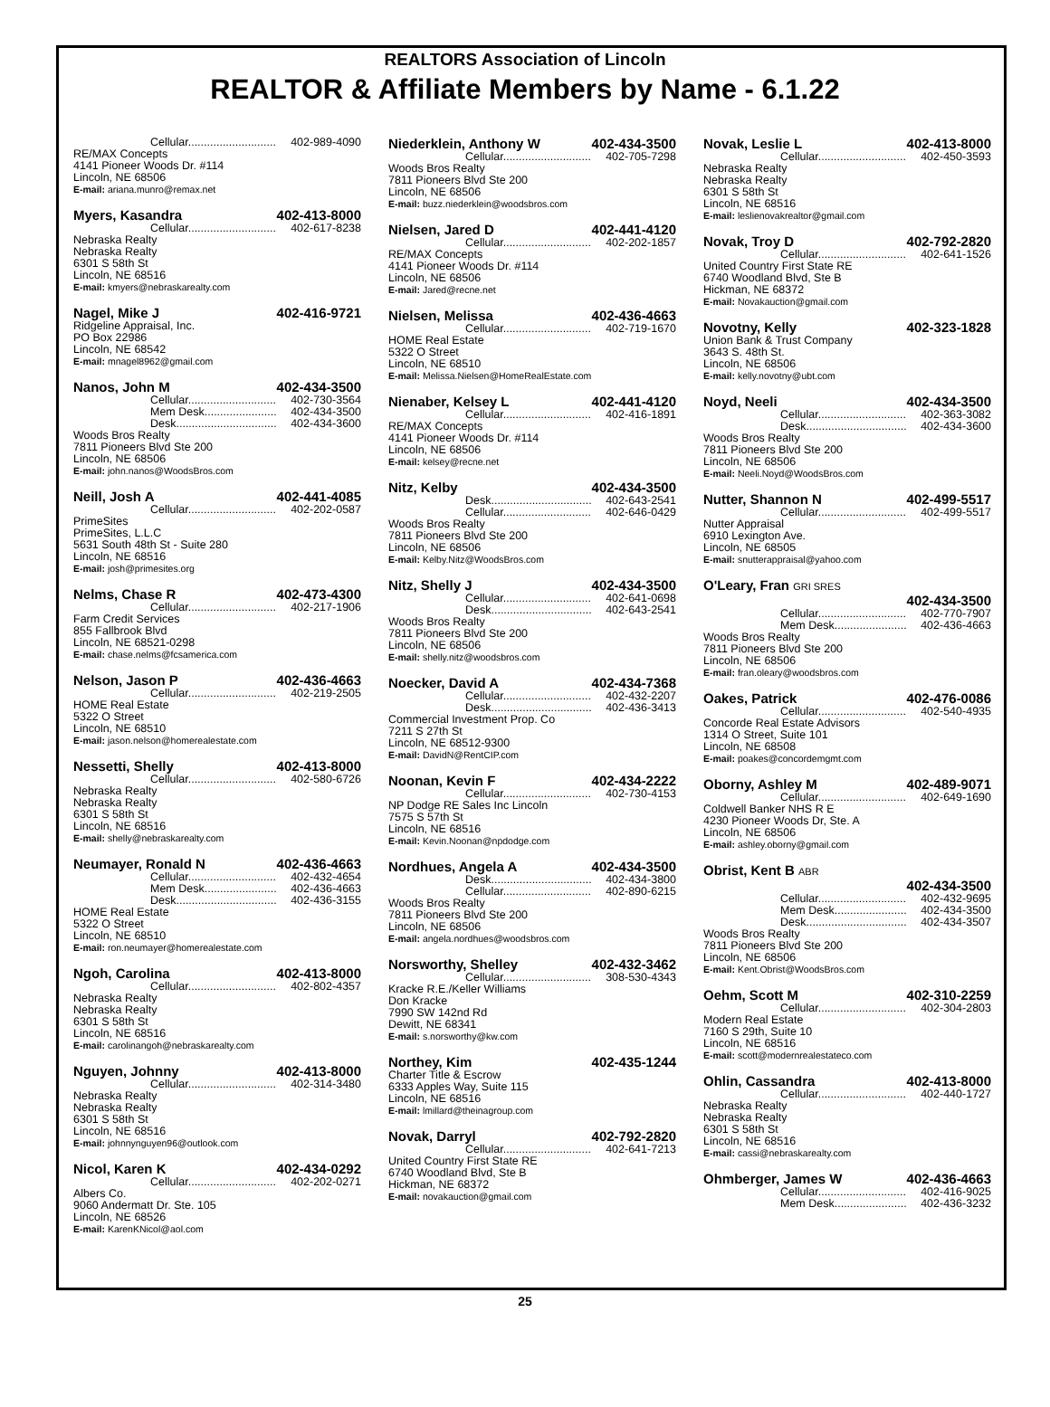REALTORS Association of Lincoln
REALTOR & Affiliate Members by Name - 6.1.22
Cellular............................ 402-989-4090
RE/MAX Concepts
4141 Pioneer Woods Dr. #114
Lincoln, NE 68506
E-mail: ariana.munro@remax.net
Myers, Kasandra 402-413-8000
Cellular............................ 402-617-8238
Nebraska Realty
Nebraska Realty
6301 S 58th St
Lincoln, NE 68516
E-mail: kmyers@nebraskarealty.com
Nagel, Mike J 402-416-9721
Ridgeline Appraisal, Inc.
PO Box 22986
Lincoln, NE 68542
E-mail: mnagel8962@gmail.com
Nanos, John M 402-434-3500
Cellular............................ 402-730-3564
Mem Desk....................... 402-434-3500
Desk................................ 402-434-3600
Woods Bros Realty
7811 Pioneers Blvd Ste 200
Lincoln, NE 68506
E-mail: john.nanos@WoodsBros.com
Neill, Josh A 402-441-4085
Cellular............................ 402-202-0587
PrimeSites
PrimeSites, L.L.C
5631 South 48th St - Suite 280
Lincoln, NE 68516
E-mail: josh@primesites.org
Nelms, Chase R 402-473-4300
Cellular............................ 402-217-1906
Farm Credit Services
855 Fallbrook Blvd
Lincoln, NE 68521-0298
E-mail: chase.nelms@fcsamerica.com
Nelson, Jason P 402-436-4663
Cellular............................ 402-219-2505
HOME Real Estate
5322 O Street
Lincoln, NE 68510
E-mail: jason.nelson@homerealestate.com
Nessetti, Shelly 402-413-8000
Cellular............................ 402-580-6726
Nebraska Realty
Nebraska Realty
6301 S 58th St
Lincoln, NE 68516
E-mail: shelly@nebraskarealty.com
Neumayer, Ronald N 402-436-4663
Cellular............................ 402-432-4654
Mem Desk....................... 402-436-4663
Desk................................ 402-436-3155
HOME Real Estate
5322 O Street
Lincoln, NE 68510
E-mail: ron.neumayer@homerealestate.com
Ngoh, Carolina 402-413-8000
Cellular............................ 402-802-4357
Nebraska Realty
Nebraska Realty
6301 S 58th St
Lincoln, NE 68516
E-mail: carolinangoh@nebraskarealty.com
Nguyen, Johnny 402-413-8000
Cellular............................ 402-314-3480
Nebraska Realty
Nebraska Realty
6301 S 58th St
Lincoln, NE 68516
E-mail: johnnynguyen96@outlook.com
Nicol, Karen K 402-434-0292
Cellular............................ 402-202-0271
Albers Co.
9060 Andermatt Dr. Ste. 105
Lincoln, NE 68526
E-mail: KarenKNicol@aol.com
Niederklein, Anthony W 402-434-3500
Cellular............................ 402-705-7298
Woods Bros Realty
7811 Pioneers Blvd Ste 200
Lincoln, NE 68506
E-mail: buzz.niederklein@woodsbros.com
Nielsen, Jared D 402-441-4120
Cellular............................ 402-202-1857
RE/MAX Concepts
4141 Pioneer Woods Dr. #114
Lincoln, NE 68506
E-mail: Jared@recne.net
Nielsen, Melissa 402-436-4663
Cellular............................ 402-719-1670
HOME Real Estate
5322 O Street
Lincoln, NE 68510
E-mail: Melissa.Nielsen@HomeRealEstate.com
Nienaber, Kelsey L 402-441-4120
Cellular............................ 402-416-1891
RE/MAX Concepts
4141 Pioneer Woods Dr. #114
Lincoln, NE 68506
E-mail: kelsey@recne.net
Nitz, Kelby 402-434-3500
Desk................................ 402-643-2541
Cellular............................ 402-646-0429
Woods Bros Realty
7811 Pioneers Blvd Ste 200
Lincoln, NE 68506
E-mail: Kelby.Nitz@WoodsBros.com
Nitz, Shelly J 402-434-3500
Cellular............................ 402-641-0698
Desk................................ 402-643-2541
Woods Bros Realty
7811 Pioneers Blvd Ste 200
Lincoln, NE 68506
E-mail: shelly.nitz@woodsbros.com
Noecker, David A 402-434-7368
Cellular............................ 402-432-2207
Desk................................ 402-436-3413
Commercial Investment Prop. Co
7211 S 27th St
Lincoln, NE 68512-9300
E-mail: DavidN@RentCIP.com
Noonan, Kevin F 402-434-2222
Cellular............................ 402-730-4153
NP Dodge RE Sales Inc Lincoln
7575 S 57th St
Lincoln, NE 68516
E-mail: Kevin.Noonan@npdodge.com
Nordhues, Angela A 402-434-3500
Desk................................ 402-434-3800
Cellular............................ 402-890-6215
Woods Bros Realty
7811 Pioneers Blvd Ste 200
Lincoln, NE 68506
E-mail: angela.nordhues@woodsbros.com
Norsworthy, Shelley 402-432-3462
Cellular............................ 308-530-4343
Kracke R.E./Keller Williams
Don Kracke
7990 SW 142nd Rd
Dewitt, NE 68341
E-mail: s.norsworthy@kw.com
Northey, Kim 402-435-1244
Charter Title & Escrow
6333 Apples Way, Suite 115
Lincoln, NE 68516
E-mail: lmillard@theinagroup.com
Novak, Darryl 402-792-2820
Cellular............................ 402-641-7213
United Country First State RE
6740 Woodland Blvd, Ste B
Hickman, NE 68372
E-mail: novakauction@gmail.com
Novak, Leslie L 402-413-8000
Cellular............................ 402-450-3593
Nebraska Realty
Nebraska Realty
6301 S 58th St
Lincoln, NE 68516
E-mail: leslienovakrealtor@gmail.com
Novak, Troy D 402-792-2820
Cellular............................ 402-641-1526
United Country First State RE
6740 Woodland Blvd, Ste B
Hickman, NE 68372
E-mail: Novakauction@gmail.com
Novotny, Kelly 402-323-1828
Union Bank & Trust Company
3643 S. 48th St.
Lincoln, NE 68506
E-mail: kelly.novotny@ubt.com
Noyd, Neeli 402-434-3500
Cellular............................ 402-363-3082
Desk................................ 402-434-3600
Woods Bros Realty
7811 Pioneers Blvd Ste 200
Lincoln, NE 68506
E-mail: Neeli.Noyd@WoodsBros.com
Nutter, Shannon N 402-499-5517
Cellular............................ 402-499-5517
Nutter Appraisal
6910 Lexington Ave.
Lincoln, NE 68505
E-mail: snutterappraisal@yahoo.com
O'Leary, Fran GRI SRES
402-434-3500
Cellular............................ 402-770-7907
Mem Desk....................... 402-436-4663
Woods Bros Realty
7811 Pioneers Blvd Ste 200
Lincoln, NE 68506
E-mail: fran.oleary@woodsbros.com
Oakes, Patrick 402-476-0086
Cellular............................ 402-540-4935
Concorde Real Estate Advisors
1314 O Street, Suite 101
Lincoln, NE 68508
E-mail: poakes@concordemgmt.com
Oborny, Ashley M 402-489-9071
Cellular............................ 402-649-1690
Coldwell Banker NHS R E
4230 Pioneer Woods Dr, Ste. A
Lincoln, NE 68506
E-mail: ashley.oborny@gmail.com
Obrist, Kent B ABR
402-434-3500
Cellular............................ 402-432-9695
Mem Desk....................... 402-434-3500
Desk................................ 402-434-3507
Woods Bros Realty
7811 Pioneers Blvd Ste 200
Lincoln, NE 68506
E-mail: Kent.Obrist@WoodsBros.com
Oehm, Scott M 402-310-2259
Cellular............................ 402-304-2803
Modern Real Estate
7160 S 29th, Suite 10
Lincoln, NE 68516
E-mail: scott@modernrealestateco.com
Ohlin, Cassandra 402-413-8000
Cellular............................ 402-440-1727
Nebraska Realty
Nebraska Realty
6301 S 58th St
Lincoln, NE 68516
E-mail: cassi@nebraskarealty.com
Ohmberger, James W 402-436-4663
Cellular............................ 402-416-9025
Mem Desk....................... 402-436-3232
25